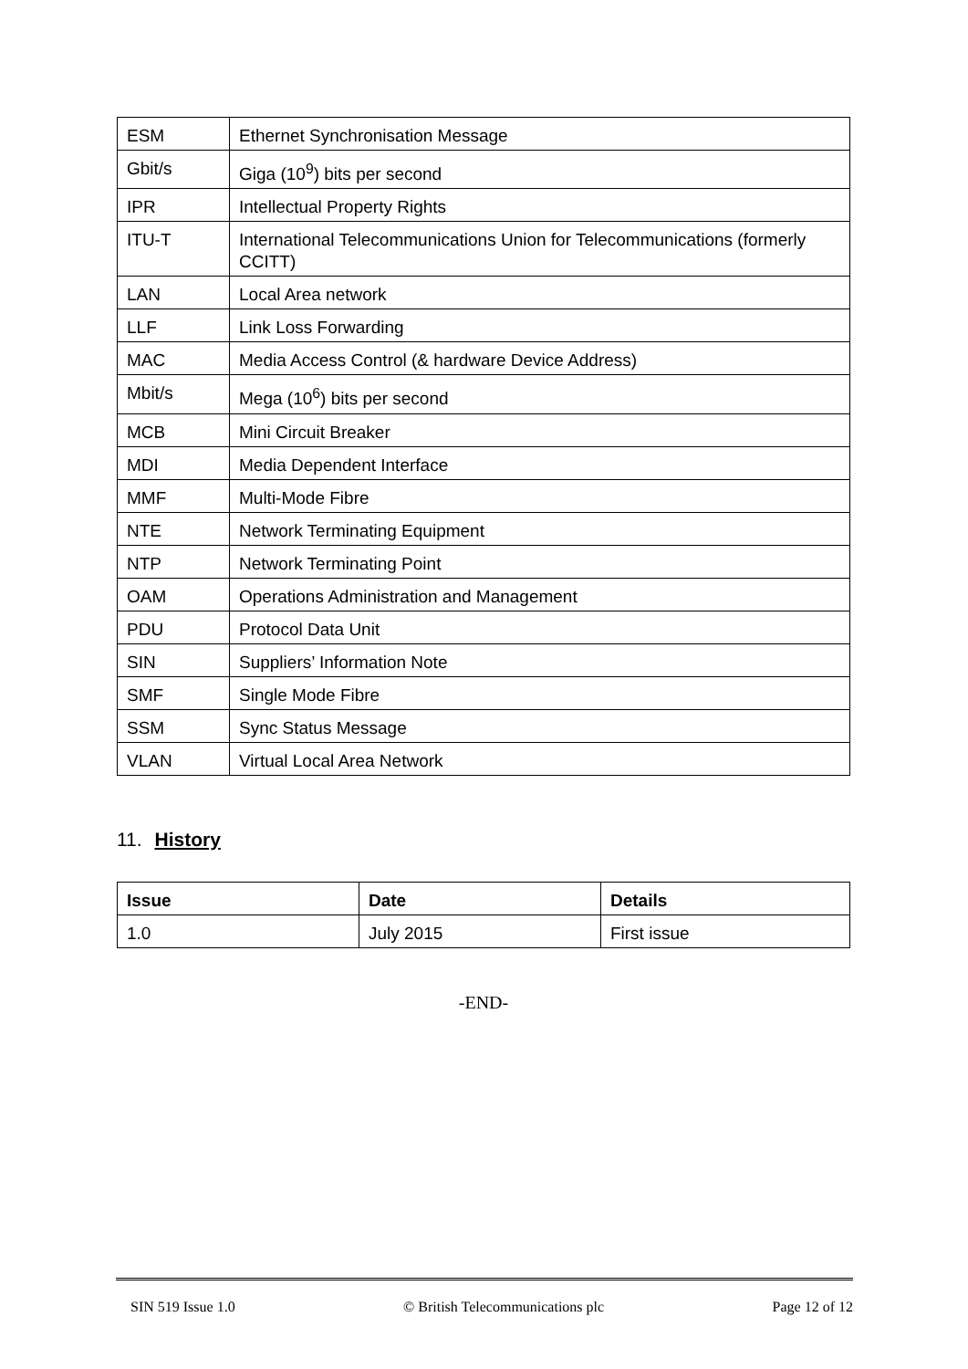| ESM | Ethernet Synchronisation Message |
| Gbit/s | Giga (10<sup>9</sup>) bits per second |
| IPR | Intellectual Property Rights |
| ITU-T | International Telecommunications Union for Telecommunications (formerly CCITT) |
| LAN | Local Area network |
| LLF | Link Loss Forwarding |
| MAC | Media Access Control (& hardware Device Address) |
| Mbit/s | Mega (10<sup>6</sup>) bits per second |
| MCB | Mini Circuit Breaker |
| MDI | Media Dependent Interface |
| MMF | Multi-Mode Fibre |
| NTE | Network Terminating Equipment |
| NTP | Network Terminating Point |
| OAM | Operations Administration and Management |
| PDU | Protocol Data Unit |
| SIN | Suppliers’ Information Note |
| SMF | Single Mode Fibre |
| SSM | Sync Status Message |
| VLAN | Virtual Local Area Network |
11. History
| Issue | Date | Details |
| --- | --- | --- |
| 1.0 | July 2015 | First issue |
-END-
SIN 519 Issue 1.0 © British Telecommunications plc Page 12 of 12